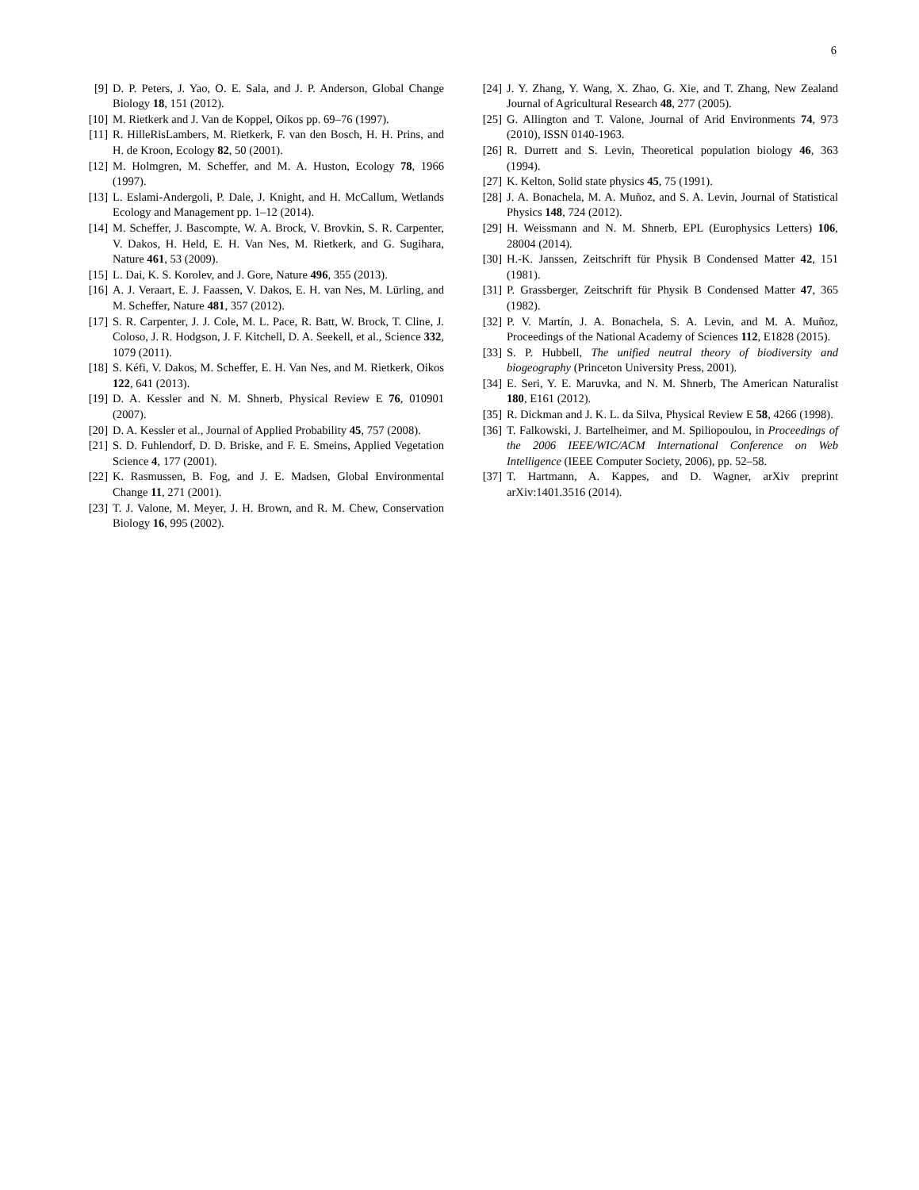6
[9] D. P. Peters, J. Yao, O. E. Sala, and J. P. Anderson, Global Change Biology 18, 151 (2012).
[10] M. Rietkerk and J. Van de Koppel, Oikos pp. 69–76 (1997).
[11] R. HilleRisLambers, M. Rietkerk, F. van den Bosch, H. H. Prins, and H. de Kroon, Ecology 82, 50 (2001).
[12] M. Holmgren, M. Scheffer, and M. A. Huston, Ecology 78, 1966 (1997).
[13] L. Eslami-Andergoli, P. Dale, J. Knight, and H. McCallum, Wetlands Ecology and Management pp. 1–12 (2014).
[14] M. Scheffer, J. Bascompte, W. A. Brock, V. Brovkin, S. R. Carpenter, V. Dakos, H. Held, E. H. Van Nes, M. Rietkerk, and G. Sugihara, Nature 461, 53 (2009).
[15] L. Dai, K. S. Korolev, and J. Gore, Nature 496, 355 (2013).
[16] A. J. Veraart, E. J. Faassen, V. Dakos, E. H. van Nes, M. Lürling, and M. Scheffer, Nature 481, 357 (2012).
[17] S. R. Carpenter, J. J. Cole, M. L. Pace, R. Batt, W. Brock, T. Cline, J. Coloso, J. R. Hodgson, J. F. Kitchell, D. A. Seekell, et al., Science 332, 1079 (2011).
[18] S. Kéfi, V. Dakos, M. Scheffer, E. H. Van Nes, and M. Rietkerk, Oikos 122, 641 (2013).
[19] D. A. Kessler and N. M. Shnerb, Physical Review E 76, 010901 (2007).
[20] D. A. Kessler et al., Journal of Applied Probability 45, 757 (2008).
[21] S. D. Fuhlendorf, D. D. Briske, and F. E. Smeins, Applied Vegetation Science 4, 177 (2001).
[22] K. Rasmussen, B. Fog, and J. E. Madsen, Global Environmental Change 11, 271 (2001).
[23] T. J. Valone, M. Meyer, J. H. Brown, and R. M. Chew, Conservation Biology 16, 995 (2002).
[24] J. Y. Zhang, Y. Wang, X. Zhao, G. Xie, and T. Zhang, New Zealand Journal of Agricultural Research 48, 277 (2005).
[25] G. Allington and T. Valone, Journal of Arid Environments 74, 973 (2010), ISSN 0140-1963.
[26] R. Durrett and S. Levin, Theoretical population biology 46, 363 (1994).
[27] K. Kelton, Solid state physics 45, 75 (1991).
[28] J. A. Bonachela, M. A. Muñoz, and S. A. Levin, Journal of Statistical Physics 148, 724 (2012).
[29] H. Weissmann and N. M. Shnerb, EPL (Europhysics Letters) 106, 28004 (2014).
[30] H.-K. Janssen, Zeitschrift für Physik B Condensed Matter 42, 151 (1981).
[31] P. Grassberger, Zeitschrift für Physik B Condensed Matter 47, 365 (1982).
[32] P. V. Martín, J. A. Bonachela, S. A. Levin, and M. A. Muñoz, Proceedings of the National Academy of Sciences 112, E1828 (2015).
[33] S. P. Hubbell, The unified neutral theory of biodiversity and biogeography (Princeton University Press, 2001).
[34] E. Seri, Y. E. Maruvka, and N. M. Shnerb, The American Naturalist 180, E161 (2012).
[35] R. Dickman and J. K. L. da Silva, Physical Review E 58, 4266 (1998).
[36] T. Falkowski, J. Bartelheimer, and M. Spiliopoulou, in Proceedings of the 2006 IEEE/WIC/ACM International Conference on Web Intelligence (IEEE Computer Society, 2006), pp. 52–58.
[37] T. Hartmann, A. Kappes, and D. Wagner, arXiv preprint arXiv:1401.3516 (2014).